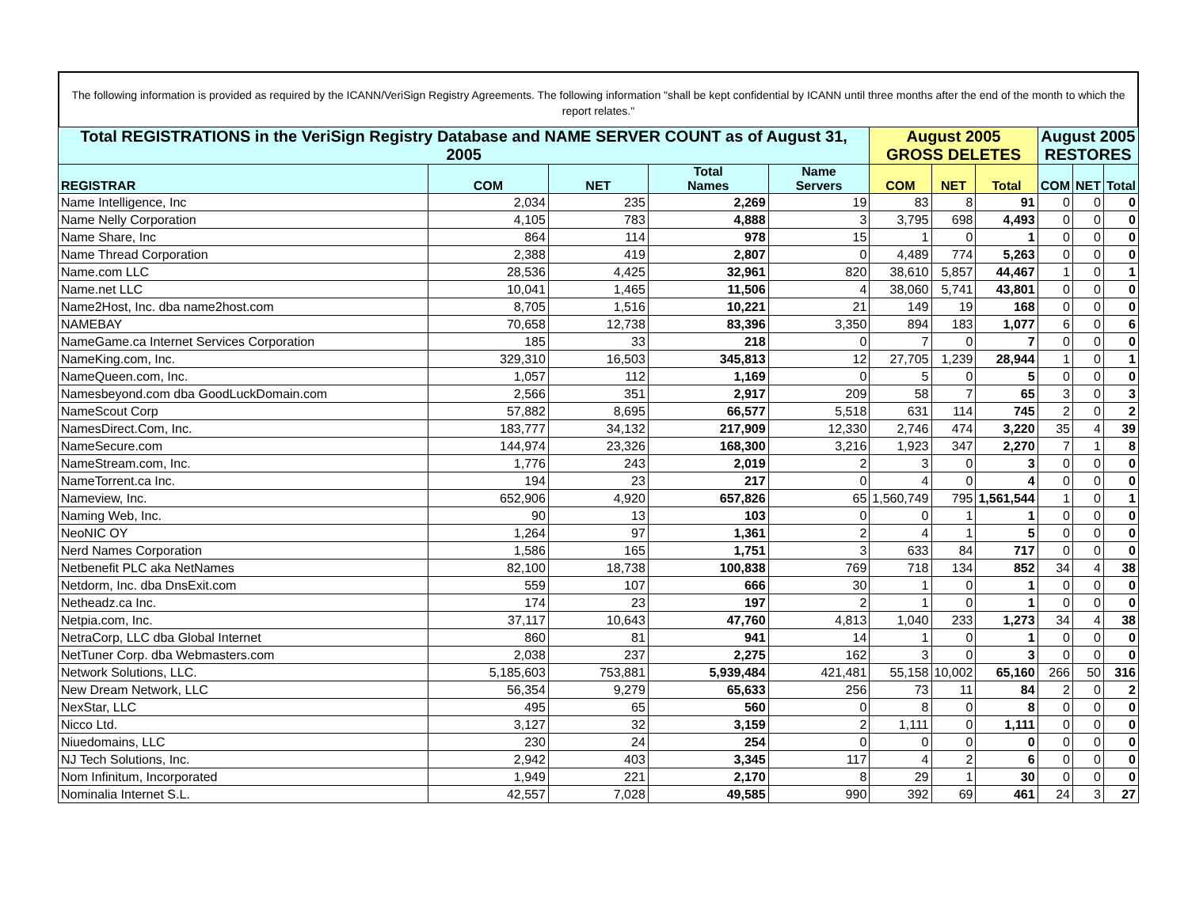The following information is provided as required by the ICANN/VeriSign Registry Agreements. The following information "shall be kept confidential by ICANN until three months after the end of the month to which the report relates."
| Total REGISTRATIONS in the VeriSign Registry Database and NAME SERVER COUNT as of August 31, 2005 | | | | | August 2005 GROSS DELETES | | | August 2005 RESTORES | | |
| REGISTRAR | COM | NET | Total Names | Name Servers | COM | NET | Total | COM | NET | Total |
| Name Intelligence, Inc | 2,034 | 235 | 2,269 | 19 | 83 | 8 | 91 | 0 | 0 | 0 |
| Name Nelly Corporation | 4,105 | 783 | 4,888 | 3 | 3,795 | 698 | 4,493 | 0 | 0 | 0 |
| Name Share, Inc | 864 | 114 | 978 | 15 | 1 | 0 | 1 | 0 | 0 | 0 |
| Name Thread Corporation | 2,388 | 419 | 2,807 | 0 | 4,489 | 774 | 5,263 | 0 | 0 | 0 |
| Name.com LLC | 28,536 | 4,425 | 32,961 | 820 | 38,610 | 5,857 | 44,467 | 1 | 0 | 1 |
| Name.net LLC | 10,041 | 1,465 | 11,506 | 4 | 38,060 | 5,741 | 43,801 | 0 | 0 | 0 |
| Name2Host, Inc. dba name2host.com | 8,705 | 1,516 | 10,221 | 21 | 149 | 19 | 168 | 0 | 0 | 0 |
| NAMEBAY | 70,658 | 12,738 | 83,396 | 3,350 | 894 | 183 | 1,077 | 6 | 0 | 6 |
| NameGame.ca Internet Services Corporation | 185 | 33 | 218 | 0 | 7 | 0 | 7 | 0 | 0 | 0 |
| NameKing.com, Inc. | 329,310 | 16,503 | 345,813 | 12 | 27,705 | 1,239 | 28,944 | 1 | 0 | 1 |
| NameQueen.com, Inc. | 1,057 | 112 | 1,169 | 0 | 5 | 0 | 5 | 0 | 0 | 0 |
| Namesbeyond.com dba GoodLuckDomain.com | 2,566 | 351 | 2,917 | 209 | 58 | 7 | 65 | 3 | 0 | 3 |
| NameScout Corp | 57,882 | 8,695 | 66,577 | 5,518 | 631 | 114 | 745 | 2 | 0 | 2 |
| NamesDirect.Com, Inc. | 183,777 | 34,132 | 217,909 | 12,330 | 2,746 | 474 | 3,220 | 35 | 4 | 39 |
| NameSecure.com | 144,974 | 23,326 | 168,300 | 3,216 | 1,923 | 347 | 2,270 | 7 | 1 | 8 |
| NameStream.com, Inc. | 1,776 | 243 | 2,019 | 2 | 3 | 0 | 3 | 0 | 0 | 0 |
| NameTorrent.ca Inc. | 194 | 23 | 217 | 0 | 4 | 0 | 4 | 0 | 0 | 0 |
| Nameview, Inc. | 652,906 | 4,920 | 657,826 | 65 | 1,560,749 | 795 | 1,561,544 | 1 | 0 | 1 |
| Naming Web, Inc. | 90 | 13 | 103 | 0 | 0 | 1 | 1 | 0 | 0 | 0 |
| NeoNIC OY | 1,264 | 97 | 1,361 | 2 | 4 | 1 | 5 | 0 | 0 | 0 |
| Nerd Names Corporation | 1,586 | 165 | 1,751 | 3 | 633 | 84 | 717 | 0 | 0 | 0 |
| Netbenefit PLC aka NetNames | 82,100 | 18,738 | 100,838 | 769 | 718 | 134 | 852 | 34 | 4 | 38 |
| Netdorm, Inc. dba DnsExit.com | 559 | 107 | 666 | 30 | 1 | 0 | 1 | 0 | 0 | 0 |
| Netheadz.ca Inc. | 174 | 23 | 197 | 2 | 1 | 0 | 1 | 0 | 0 | 0 |
| Netpia.com, Inc. | 37,117 | 10,643 | 47,760 | 4,813 | 1,040 | 233 | 1,273 | 34 | 4 | 38 |
| NetraCorp, LLC dba Global Internet | 860 | 81 | 941 | 14 | 1 | 0 | 1 | 0 | 0 | 0 |
| NetTuner Corp. dba Webmasters.com | 2,038 | 237 | 2,275 | 162 | 3 | 0 | 3 | 0 | 0 | 0 |
| Network Solutions, LLC. | 5,185,603 | 753,881 | 5,939,484 | 421,481 | 55,158 | 10,002 | 65,160 | 266 | 50 | 316 |
| New Dream Network, LLC | 56,354 | 9,279 | 65,633 | 256 | 73 | 11 | 84 | 2 | 0 | 2 |
| NexStar, LLC | 495 | 65 | 560 | 0 | 8 | 0 | 8 | 0 | 0 | 0 |
| Nicco Ltd. | 3,127 | 32 | 3,159 | 2 | 1,111 | 0 | 1,111 | 0 | 0 | 0 |
| Niuedomains, LLC | 230 | 24 | 254 | 0 | 0 | 0 | 0 | 0 | 0 | 0 |
| NJ Tech Solutions, Inc. | 2,942 | 403 | 3,345 | 117 | 4 | 2 | 6 | 0 | 0 | 0 |
| Nom Infinitum, Incorporated | 1,949 | 221 | 2,170 | 8 | 29 | 1 | 30 | 0 | 0 | 0 |
| Nominalia Internet S.L. | 42,557 | 7,028 | 49,585 | 990 | 392 | 69 | 461 | 24 | 3 | 27 |